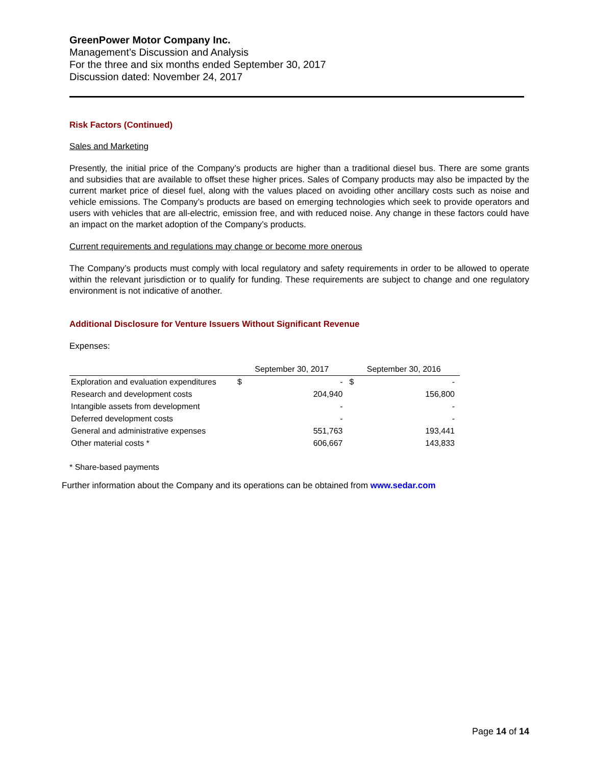GreenPower Motor Company Inc.
Management’s Discussion and Analysis
For the three and six months ended September 30, 2017
Discussion dated: November 24, 2017
Risk Factors (Continued)
Sales and Marketing
Presently, the initial price of the Company’s products are higher than a traditional diesel bus. There are some grants and subsidies that are available to offset these higher prices. Sales of Company products may also be impacted by the current market price of diesel fuel, along with the values placed on avoiding other ancillary costs such as noise and vehicle emissions. The Company’s products are based on emerging technologies which seek to provide operators and users with vehicles that are all-electric, emission free, and with reduced noise. Any change in these factors could have an impact on the market adoption of the Company’s products.
Current requirements and regulations may change or become more onerous
The Company’s products must comply with local regulatory and safety requirements in order to be allowed to operate within the relevant jurisdiction or to qualify for funding. These requirements are subject to change and one regulatory environment is not indicative of another.
Additional Disclosure for Venture Issuers Without Significant Revenue
Expenses:
| | September 30, 2017 | | September 30, 2016 | |
| --- | --- | --- | --- | --- |
| Exploration and evaluation expenditures | $ | - | $ | - |
| Research and development costs | | 204,940 | | 156,800 |
| Intangible assets from development | | - | | - |
| Deferred development costs | | - | | - |
| General and administrative expenses | | 551,763 | | 193,441 |
| Other material costs * | | 606,667 | | 143,833 |
* Share-based payments
Further information about the Company and its operations can be obtained from www.sedar.com
Page 14 of 14